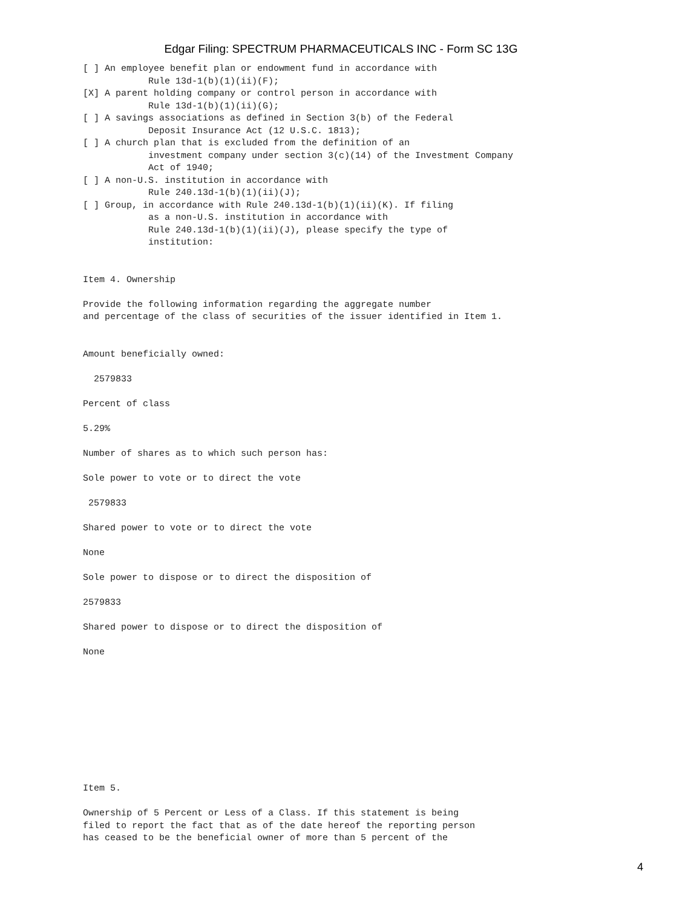Edgar Filing: SPECTRUM PHARMACEUTICALS INC - Form SC 13G
[ ] An employee benefit plan or endowment fund in accordance with
            Rule 13d-1(b)(1)(ii)(F);
[X] A parent holding company or control person in accordance with
            Rule 13d-1(b)(1)(ii)(G);
[ ] A savings associations as defined in Section 3(b) of the Federal
            Deposit Insurance Act (12 U.S.C. 1813);
[ ] A church plan that is excluded from the definition of an
            investment company under section 3(c)(14) of the Investment Company
            Act of 1940;
[ ] A non-U.S. institution in accordance with
            Rule 240.13d-1(b)(1)(ii)(J);
[ ] Group, in accordance with Rule 240.13d-1(b)(1)(ii)(K). If filing
            as a non-U.S. institution in accordance with
            Rule 240.13d-1(b)(1)(ii)(J), please specify the type of
            institution:


Item 4. Ownership

Provide the following information regarding the aggregate number
and percentage of the class of securities of the issuer identified in Item 1.


Amount beneficially owned:

  2579833

Percent of class

5.29%

Number of shares as to which such person has:

Sole power to vote or to direct the vote

 2579833

Shared power to vote or to direct the vote

None

Sole power to dispose or to direct the disposition of

2579833

Shared power to dispose or to direct the disposition of

None










Item 5.

Ownership of 5 Percent or Less of a Class. If this statement is being
filed to report the fact that as of the date hereof the reporting person
has ceased to be the beneficial owner of more than 5 percent of the
4